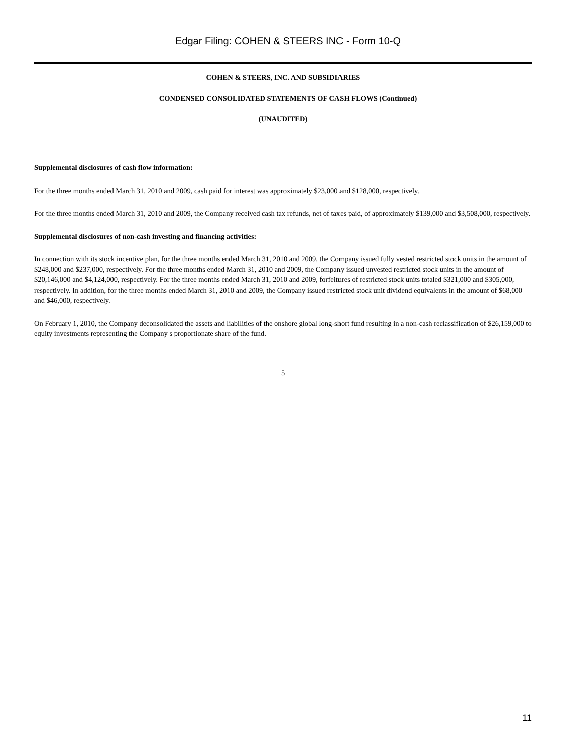Edgar Filing: COHEN & STEERS INC - Form 10-Q
COHEN & STEERS, INC. AND SUBSIDIARIES
CONDENSED CONSOLIDATED STATEMENTS OF CASH FLOWS (Continued)
(UNAUDITED)
Supplemental disclosures of cash flow information:
For the three months ended March 31, 2010 and 2009, cash paid for interest was approximately $23,000 and $128,000, respectively.
For the three months ended March 31, 2010 and 2009, the Company received cash tax refunds, net of taxes paid, of approximately $139,000 and $3,508,000, respectively.
Supplemental disclosures of non-cash investing and financing activities:
In connection with its stock incentive plan, for the three months ended March 31, 2010 and 2009, the Company issued fully vested restricted stock units in the amount of $248,000 and $237,000, respectively. For the three months ended March 31, 2010 and 2009, the Company issued unvested restricted stock units in the amount of $20,146,000 and $4,124,000, respectively. For the three months ended March 31, 2010 and 2009, forfeitures of restricted stock units totaled $321,000 and $305,000, respectively. In addition, for the three months ended March 31, 2010 and 2009, the Company issued restricted stock unit dividend equivalents in the amount of $68,000 and $46,000, respectively.
On February 1, 2010, the Company deconsolidated the assets and liabilities of the onshore global long-short fund resulting in a non-cash reclassification of $26,159,000 to equity investments representing the Company s proportionate share of the fund.
5
11